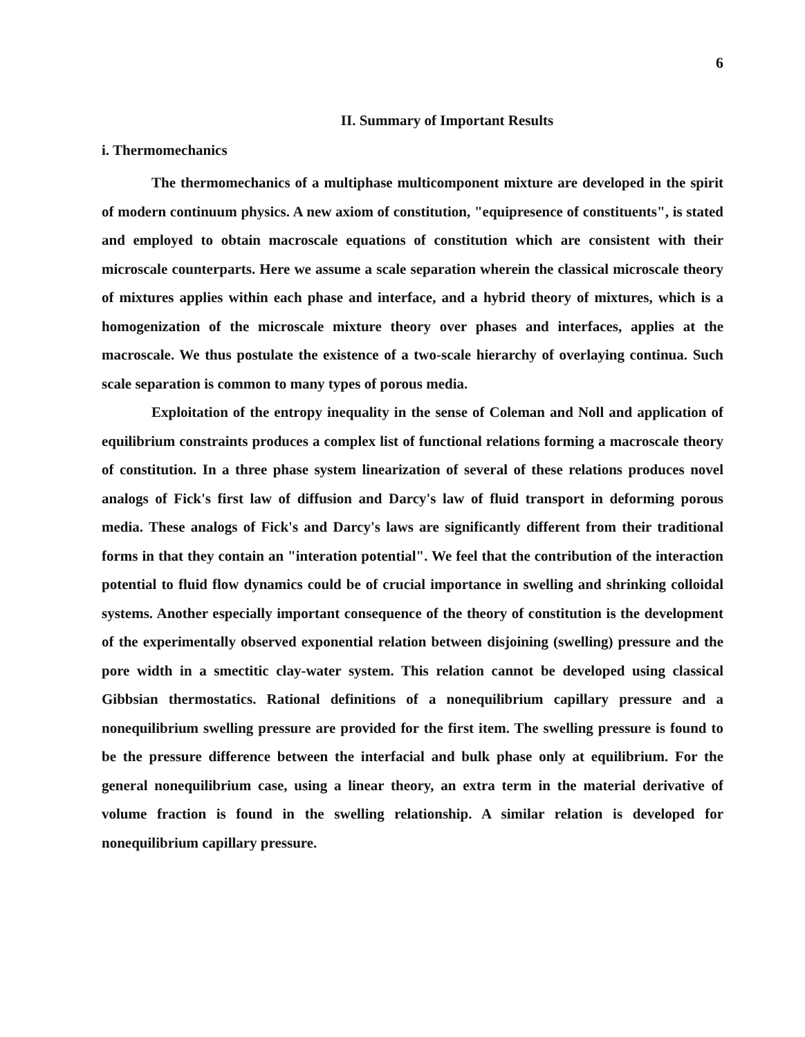6
II. Summary of Important Results
i. Thermomechanics
The thermomechanics of a multiphase multicomponent mixture are developed in the spirit of modern continuum physics. A new axiom of constitution, "equipresence of constituents", is stated and employed to obtain macroscale equations of constitution which are consistent with their microscale counterparts. Here we assume a scale separation wherein the classical microscale theory of mixtures applies within each phase and interface, and a hybrid theory of mixtures, which is a homogenization of the microscale mixture theory over phases and interfaces, applies at the macroscale. We thus postulate the existence of a two-scale hierarchy of overlaying continua. Such scale separation is common to many types of porous media.
Exploitation of the entropy inequality in the sense of Coleman and Noll and application of equilibrium constraints produces a complex list of functional relations forming a macroscale theory of constitution. In a three phase system linearization of several of these relations produces novel analogs of Fick's first law of diffusion and Darcy's law of fluid transport in deforming porous media. These analogs of Fick's and Darcy's laws are significantly different from their traditional forms in that they contain an "interation potential". We feel that the contribution of the interaction potential to fluid flow dynamics could be of crucial importance in swelling and shrinking colloidal systems. Another especially important consequence of the theory of constitution is the development of the experimentally observed exponential relation between disjoining (swelling) pressure and the pore width in a smectitic clay-water system. This relation cannot be developed using classical Gibbsian thermostatics. Rational definitions of a nonequilibrium capillary pressure and a nonequilibrium swelling pressure are provided for the first item. The swelling pressure is found to be the pressure difference between the interfacial and bulk phase only at equilibrium. For the general nonequilibrium case, using a linear theory, an extra term in the material derivative of volume fraction is found in the swelling relationship. A similar relation is developed for nonequilibrium capillary pressure.